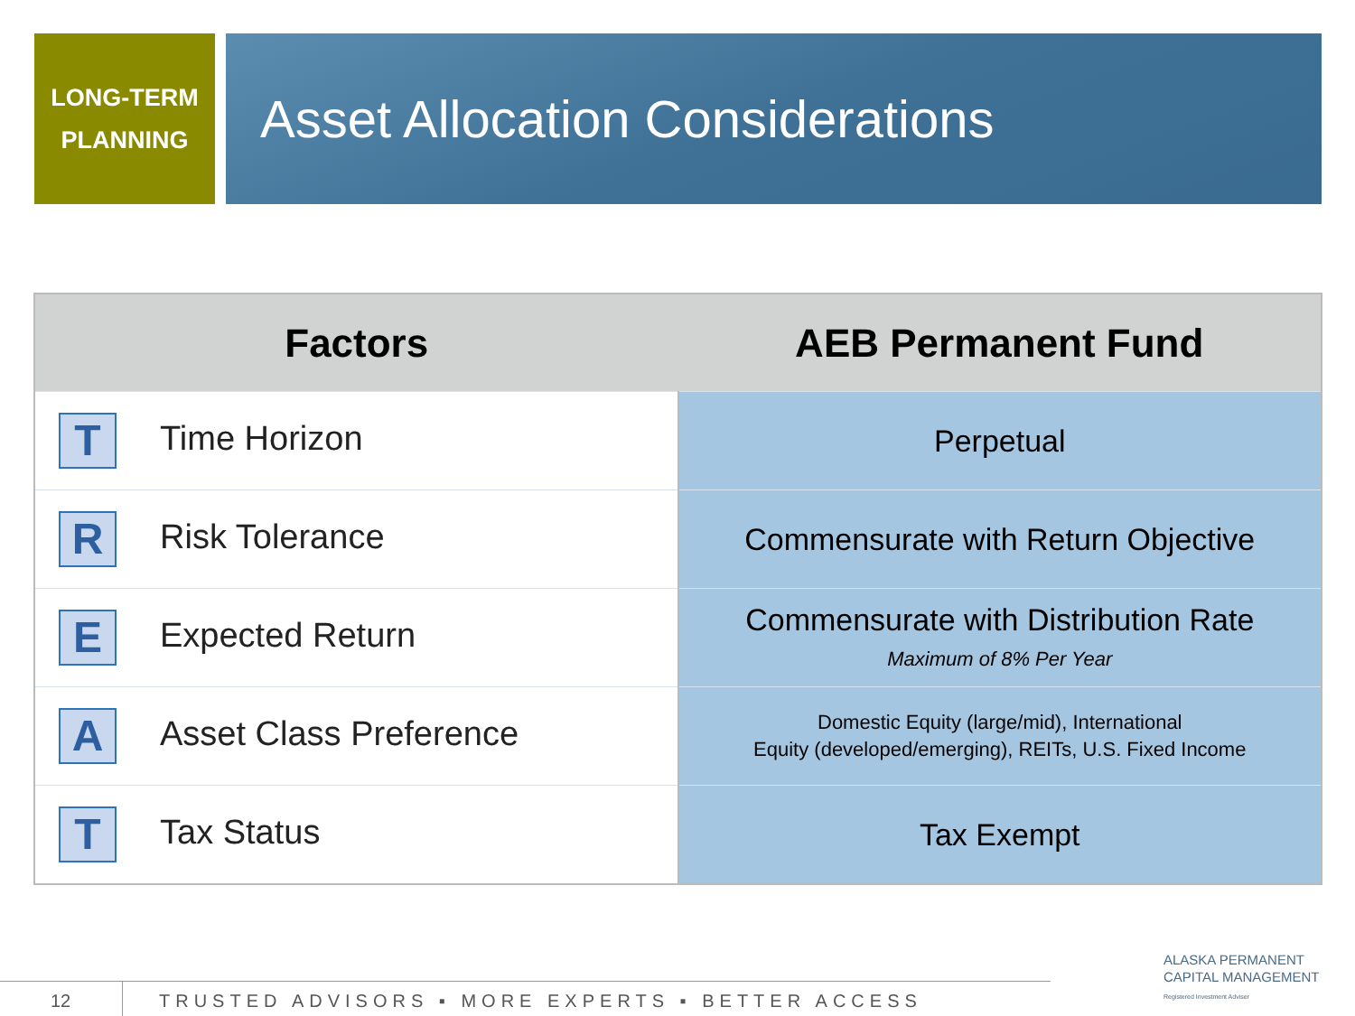LONG-TERM
PLANNING
Asset Allocation Considerations
| Factors | AEB Permanent Fund |
| --- | --- |
| T Time Horizon | Perpetual |
| R Risk Tolerance | Commensurate with Return Objective |
| E Expected Return | Commensurate with Distribution Rate Maximum of 8% Per Year |
| A Asset Class Preference | Domestic Equity (large/mid), International Equity (developed/emerging), REITs, U.S. Fixed Income |
| T Tax Status | Tax Exempt |
12 TRUSTED ADVISORS ▪ MORE EXPERTS ▪ BETTER ACCESS
ALASKA PERMANENT
CAPITAL MANAGEMENT
Registered Investment Adviser